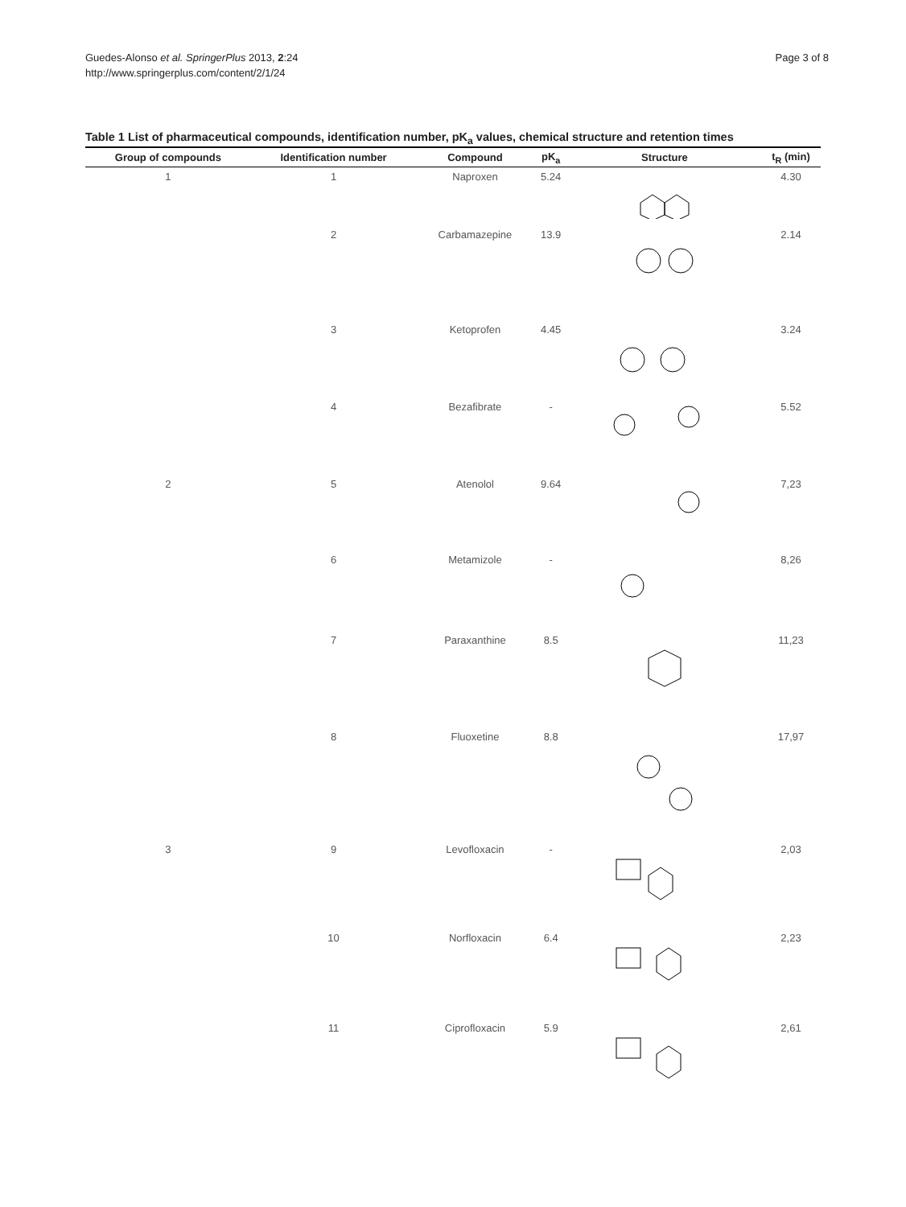Guedes-Alonso et al. SpringerPlus 2013, 2:24
http://www.springerplus.com/content/2/1/24
Page 3 of 8
Table 1 List of pharmaceutical compounds, identification number, pK<sub>a</sub> values, chemical structure and retention times
| Group of compounds | Identification number | Compound | pK<sub>a</sub> | Structure | t<sub>R</sub> (min) |
| --- | --- | --- | --- | --- | --- |
| 1 | 1 | Naproxen | 5.24 | | 4.30 |
| | 2 | Carbamazepine | 13.9 | | 2.14 |
| | 3 | Ketoprofen | 4.45 | | 3.24 |
| | 4 | Bezafibrate | - | | 5.52 |
| 2 | 5 | Atenolol | 9.64 | | 7,23 |
| | 6 | Metamizole | - | | 8,26 |
| | 7 | Paraxanthine | 8.5 | | 11,23 |
| | 8 | Fluoxetine | 8.8 | | 17,97 |
| 3 | 9 | Levofloxacin | - | | 2,03 |
| | 10 | Norfloxacin | 6.4 | | 2,23 |
| | 11 | Ciprofloxacin | 5.9 | | 2,61 |